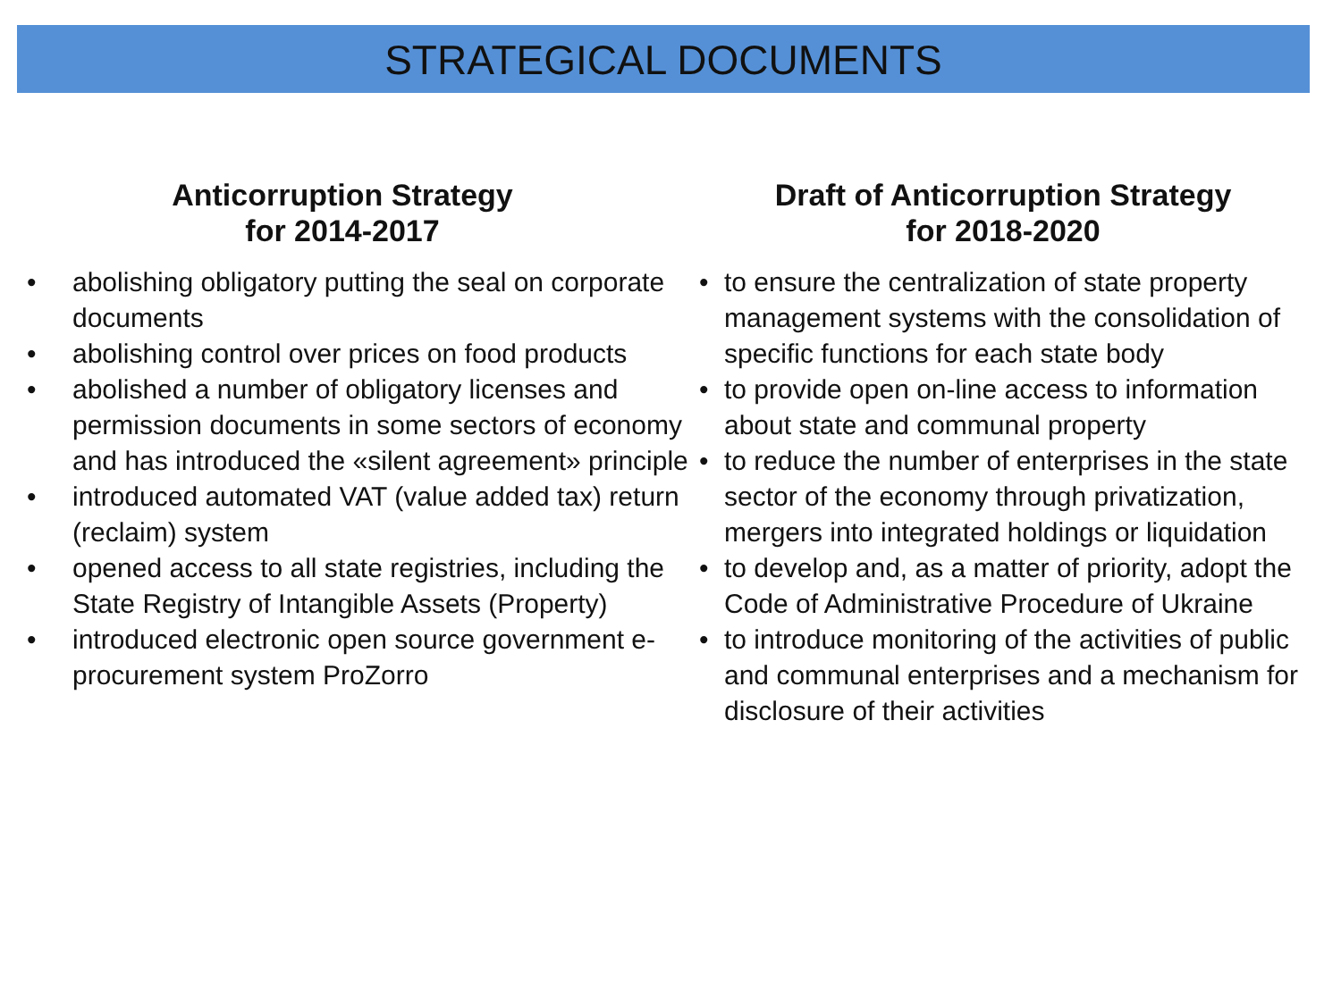STRATEGICAL DOCUMENTS
Anticorruption Strategy
for 2014-2017
• abolishing obligatory putting the seal on corporate documents
• abolishing control over prices on food products
• abolished a number of obligatory licenses and permission documents in some sectors of economy and has introduced the «silent agreement» principle
• introduced automated VAT (value added tax) return (reclaim) system
• opened access to all state registries, including the State Registry of Intangible Assets (Property)
• introduced electronic open source government e-procurement system ProZorro
Draft of Anticorruption Strategy
for 2018-2020
• to ensure the centralization of state property management systems with the consolidation of specific functions for each state body
• to provide open on-line access to information about state and communal property
• to reduce the number of enterprises in the state sector of the economy through privatization, mergers into integrated holdings or liquidation
• to develop and, as a matter of priority, adopt the Code of Administrative Procedure of Ukraine
• to introduce monitoring of the activities of public and communal enterprises and a mechanism for disclosure of their activities